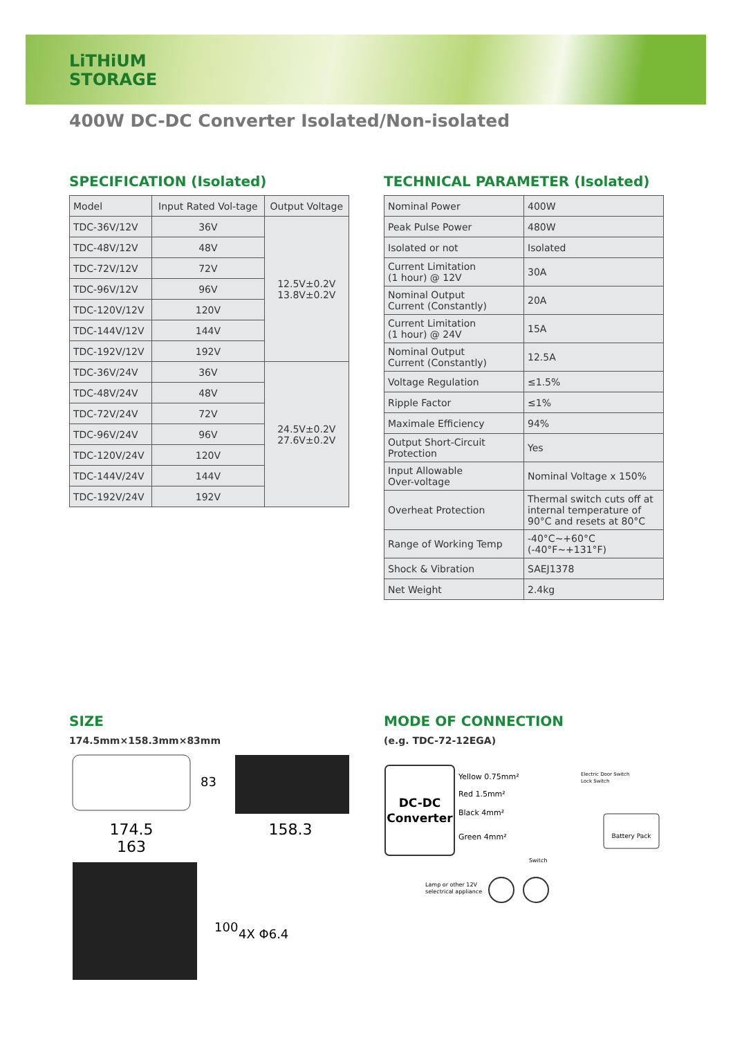LiTHiUM
STORAGE
400W DC-DC Converter Isolated/Non-isolated
SPECIFICATION (Isolated)
| Model | Input Rated Vol-tage | Output Voltage |
| --- | --- | --- |
| TDC-36V/12V | 36V | 12.5V±0.2V 13.8V±0.2V |
| TDC-48V/12V | 48V | |
| TDC-72V/12V | 72V | |
| TDC-96V/12V | 96V | |
| TDC-120V/12V | 120V | |
| TDC-144V/12V | 144V | |
| TDC-192V/12V | 192V | |
| TDC-36V/24V | 36V | 24.5V±0.2V 27.6V±0.2V |
| TDC-48V/24V | 48V | |
| TDC-72V/24V | 72V | |
| TDC-96V/24V | 96V | |
| TDC-120V/24V | 120V | |
| TDC-144V/24V | 144V | |
| TDC-192V/24V | 192V | |
TECHNICAL PARAMETER (Isolated)
| Nominal Power | 400W |
| Peak Pulse Power | 480W |
| Isolated or not | Isolated |
| Current Limitation (1 hour) @ 12V | 30A |
| Nominal Output Current (Constantly) | 20A |
| Current Limitation (1 hour) @ 24V | 15A |
| Nominal Output Current (Constantly) | 12.5A |
| Voltage Regulation | ≤1.5% |
| Ripple Factor | ≤1% |
| Maximale Efficiency | 94% |
| Output Short-Circuit Protection | Yes |
| Input Allowable Over-voltage | Nominal Voltage x 150% |
| Overheat Protection | Thermal switch cuts off at internal temperature of 90°C and resets at 80°C |
| Range of Working Temp | -40°C~+60°C (-40°F~+131°F) |
| Shock & Vibration | SAEJ1378 |
| Net Weight | 2.4kg |
SIZE
174.5mm×158.3mm×83mm
174.5
163
158.3
83
100
4X Φ6.4
MODE OF CONNECTION
(e.g. TDC-72-12EGA)
DC-DC
Converter
Yellow 0.75mm²
Red 1.5mm²
Black 4mm²
Green 4mm²
Electric Door Switch
Lock Switch
Battery Pack
Switch
Lamp or other 12V
selectrical appliance